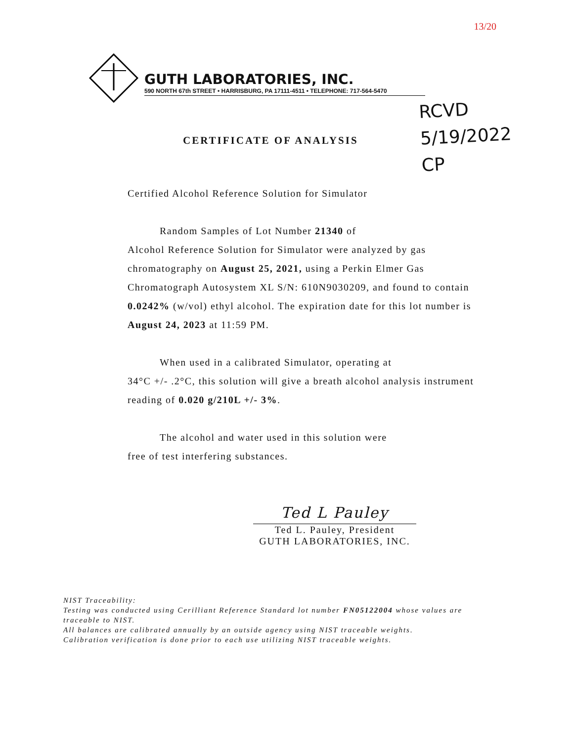13/20
GUTH LABORATORIES, INC.
590 NORTH 67th STREET • HARRISBURG, PA 17111-4511 • TELEPHONE: 717-564-5470
RCVD
5/19/2022
CP
CERTIFICATE OF ANALYSIS
Certified Alcohol Reference Solution for Simulator
Random Samples of Lot Number 21340 of
Alcohol Reference Solution for Simulator were analyzed by gas chromatography on August 25, 2021, using a Perkin Elmer Gas Chromatograph Autosystem XL S/N: 610N9030209, and found to contain 0.0242% (w/vol) ethyl alcohol. The expiration date for this lot number is August 24, 2023 at 11:59 PM.
When used in a calibrated Simulator, operating at
34°C +/- .2°C, this solution will give a breath alcohol analysis instrument reading of 0.020 g/210L +/- 3%.
The alcohol and water used in this solution were
free of test interfering substances.
Ted L Pauley
Ted L. Pauley, President
GUTH LABORATORIES, INC.
NIST Traceability:
Testing was conducted using Cerilliant Reference Standard lot number FN05122004 whose values are traceable to NIST.
All balances are calibrated annually by an outside agency using NIST traceable weights.
Calibration verification is done prior to each use utilizing NIST traceable weights.